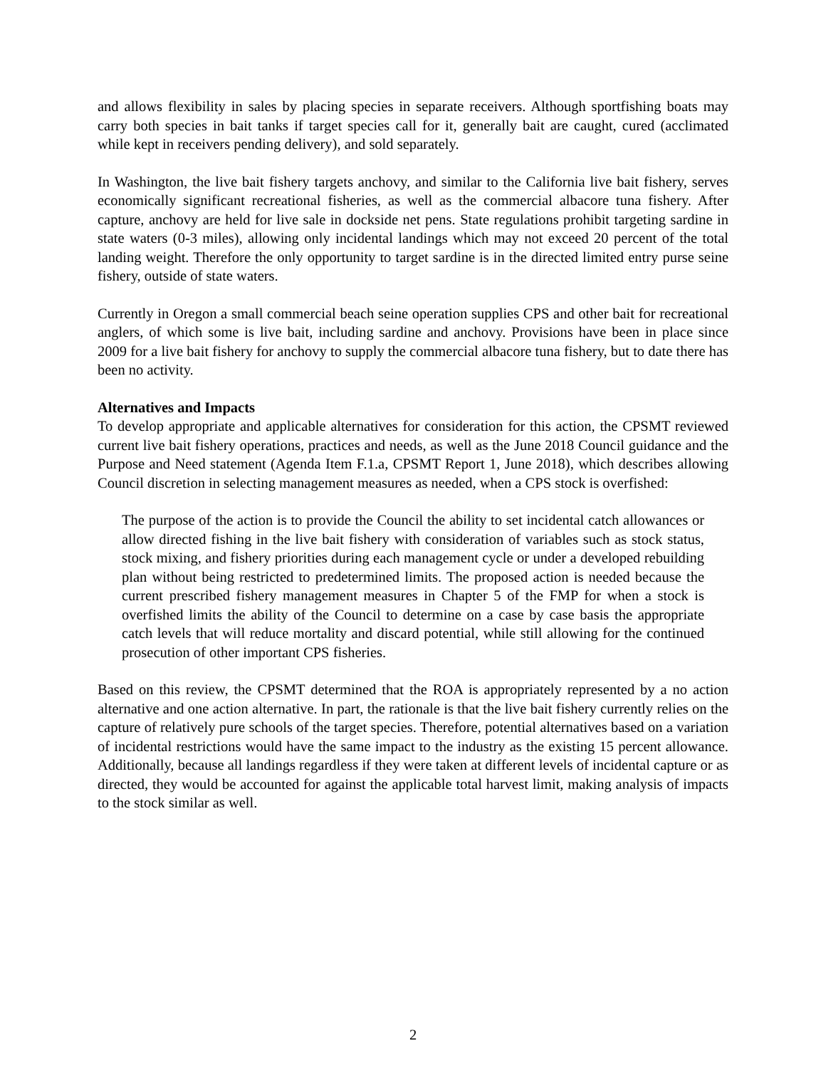and allows flexibility in sales by placing species in separate receivers. Although sportfishing boats may carry both species in bait tanks if target species call for it, generally bait are caught, cured (acclimated while kept in receivers pending delivery), and sold separately.
In Washington, the live bait fishery targets anchovy, and similar to the California live bait fishery, serves economically significant recreational fisheries, as well as the commercial albacore tuna fishery. After capture, anchovy are held for live sale in dockside net pens. State regulations prohibit targeting sardine in state waters (0-3 miles), allowing only incidental landings which may not exceed 20 percent of the total landing weight. Therefore the only opportunity to target sardine is in the directed limited entry purse seine fishery, outside of state waters.
Currently in Oregon a small commercial beach seine operation supplies CPS and other bait for recreational anglers, of which some is live bait, including sardine and anchovy. Provisions have been in place since 2009 for a live bait fishery for anchovy to supply the commercial albacore tuna fishery, but to date there has been no activity.
Alternatives and Impacts
To develop appropriate and applicable alternatives for consideration for this action, the CPSMT reviewed current live bait fishery operations, practices and needs, as well as the June 2018 Council guidance and the Purpose and Need statement (Agenda Item F.1.a, CPSMT Report 1, June 2018), which describes allowing Council discretion in selecting management measures as needed, when a CPS stock is overfished:
The purpose of the action is to provide the Council the ability to set incidental catch allowances or allow directed fishing in the live bait fishery with consideration of variables such as stock status, stock mixing, and fishery priorities during each management cycle or under a developed rebuilding plan without being restricted to predetermined limits. The proposed action is needed because the current prescribed fishery management measures in Chapter 5 of the FMP for when a stock is overfished limits the ability of the Council to determine on a case by case basis the appropriate catch levels that will reduce mortality and discard potential, while still allowing for the continued prosecution of other important CPS fisheries.
Based on this review, the CPSMT determined that the ROA is appropriately represented by a no action alternative and one action alternative. In part, the rationale is that the live bait fishery currently relies on the capture of relatively pure schools of the target species. Therefore, potential alternatives based on a variation of incidental restrictions would have the same impact to the industry as the existing 15 percent allowance. Additionally, because all landings regardless if they were taken at different levels of incidental capture or as directed, they would be accounted for against the applicable total harvest limit, making analysis of impacts to the stock similar as well.
2